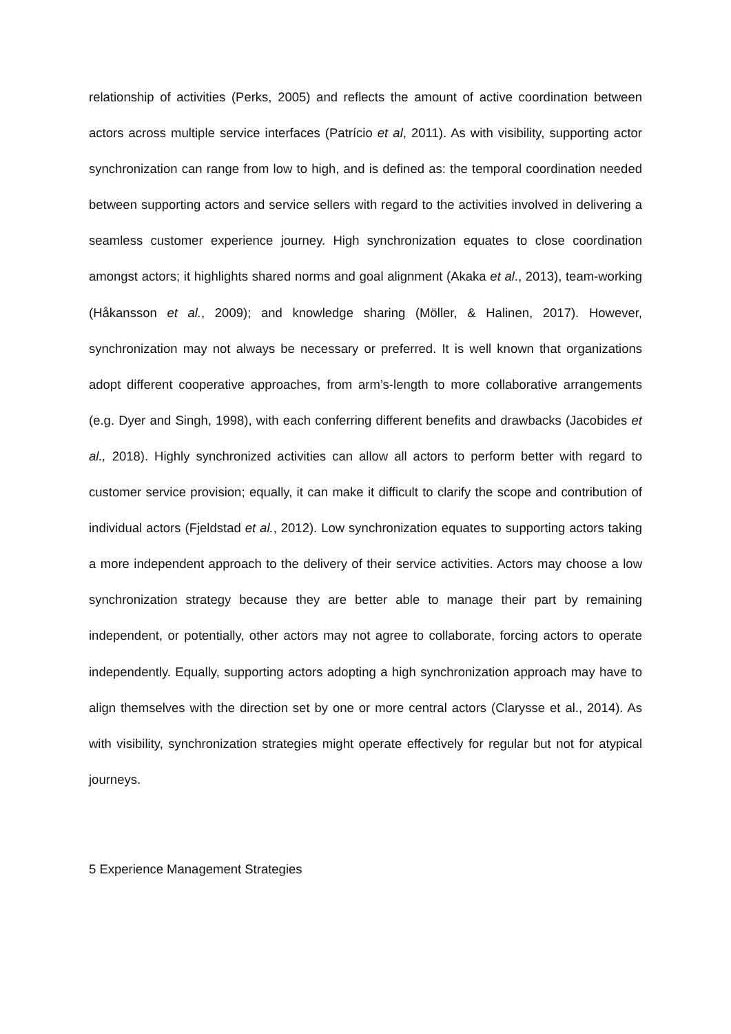relationship of activities (Perks, 2005) and reflects the amount of active coordination between actors across multiple service interfaces (Patrício et al, 2011). As with visibility, supporting actor synchronization can range from low to high, and is defined as: the temporal coordination needed between supporting actors and service sellers with regard to the activities involved in delivering a seamless customer experience journey. High synchronization equates to close coordination amongst actors; it highlights shared norms and goal alignment (Akaka et al., 2013), team-working (Håkansson et al., 2009); and knowledge sharing (Möller, & Halinen, 2017). However, synchronization may not always be necessary or preferred. It is well known that organizations adopt different cooperative approaches, from arm’s-length to more collaborative arrangements (e.g. Dyer and Singh, 1998), with each conferring different benefits and drawbacks (Jacobides et al., 2018). Highly synchronized activities can allow all actors to perform better with regard to customer service provision; equally, it can make it difficult to clarify the scope and contribution of individual actors (Fjeldstad et al., 2012). Low synchronization equates to supporting actors taking a more independent approach to the delivery of their service activities. Actors may choose a low synchronization strategy because they are better able to manage their part by remaining independent, or potentially, other actors may not agree to collaborate, forcing actors to operate independently. Equally, supporting actors adopting a high synchronization approach may have to align themselves with the direction set by one or more central actors (Clarysse et al., 2014). As with visibility, synchronization strategies might operate effectively for regular but not for atypical journeys.
5 Experience Management Strategies